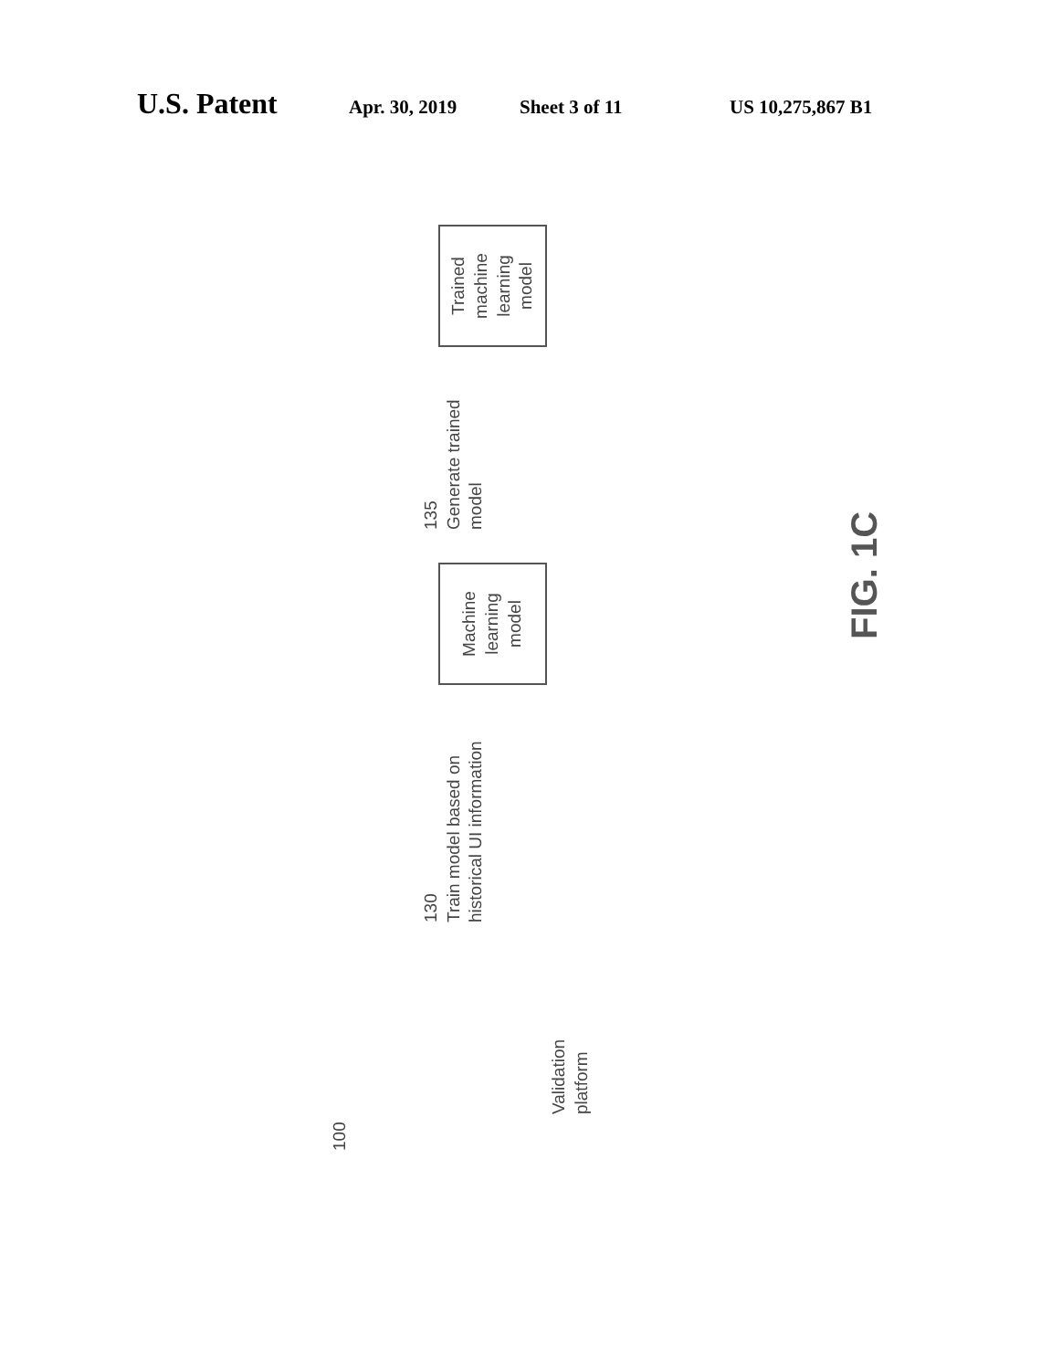U.S. Patent Apr. 30, 2019 Sheet 3 of 11 US 10,275,867 B1
100
Validation
platform
130
Train model based on
historical UI information
Machine
learning
model
135
Generate trained
model
Trained
machine
learning
model
FIG. 1C